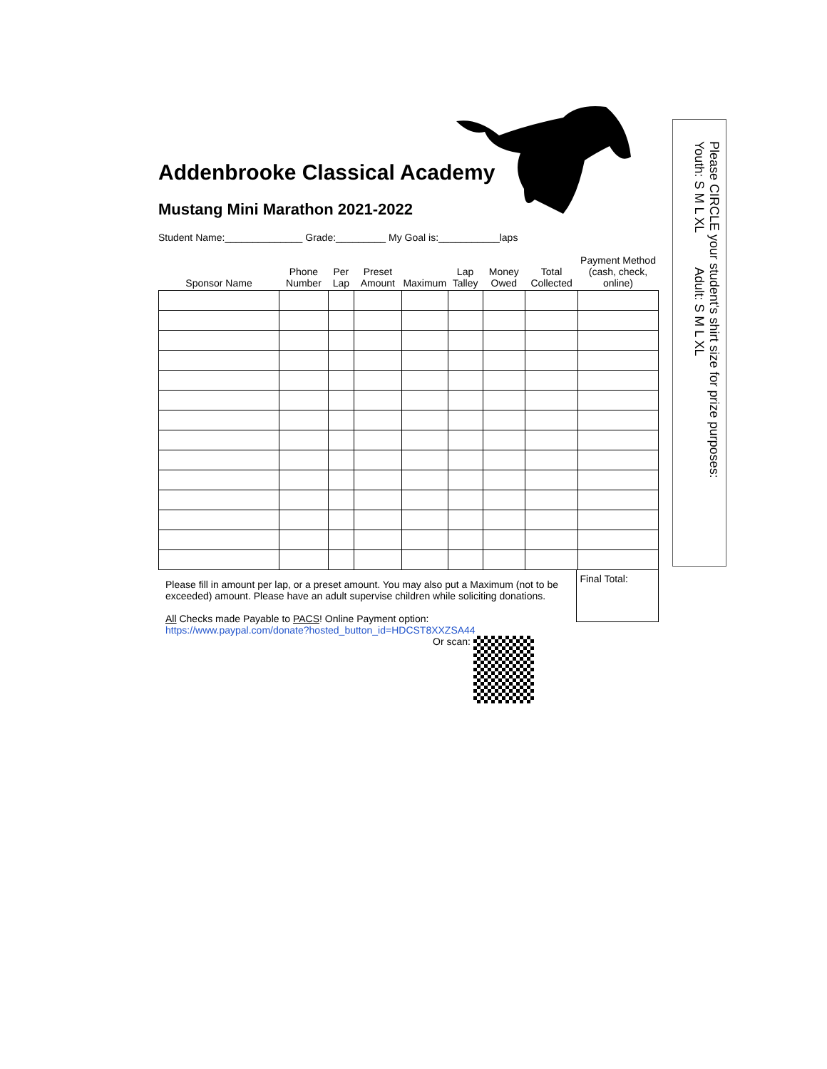Addenbrooke Classical Academy
Mustang Mini Marathon 2021-2022
Student Name:______________ Grade:_________ My Goal is:___________laps
| Sponsor Name | Phone Number | Per Lap | Preset Amount | Maximum | Lap Talley | Money Owed | Total Collected | Payment Method (cash, check, online) |
| --- | --- | --- | --- | --- | --- | --- | --- | --- |
Please fill in amount per lap, or a preset amount. You may also put a Maximum (not to be exceeded) amount. Please have an adult supervise children while soliciting donations.
All Checks made Payable to PACS! Online Payment option:
https://www.paypal.com/donate?hosted_button_id=HDCST8XXZSA44
Or scan:
Final Total:
Please CIRCLE your student's shirt size for prize purposes:
Youth: S M L XL Adult: S M L XL